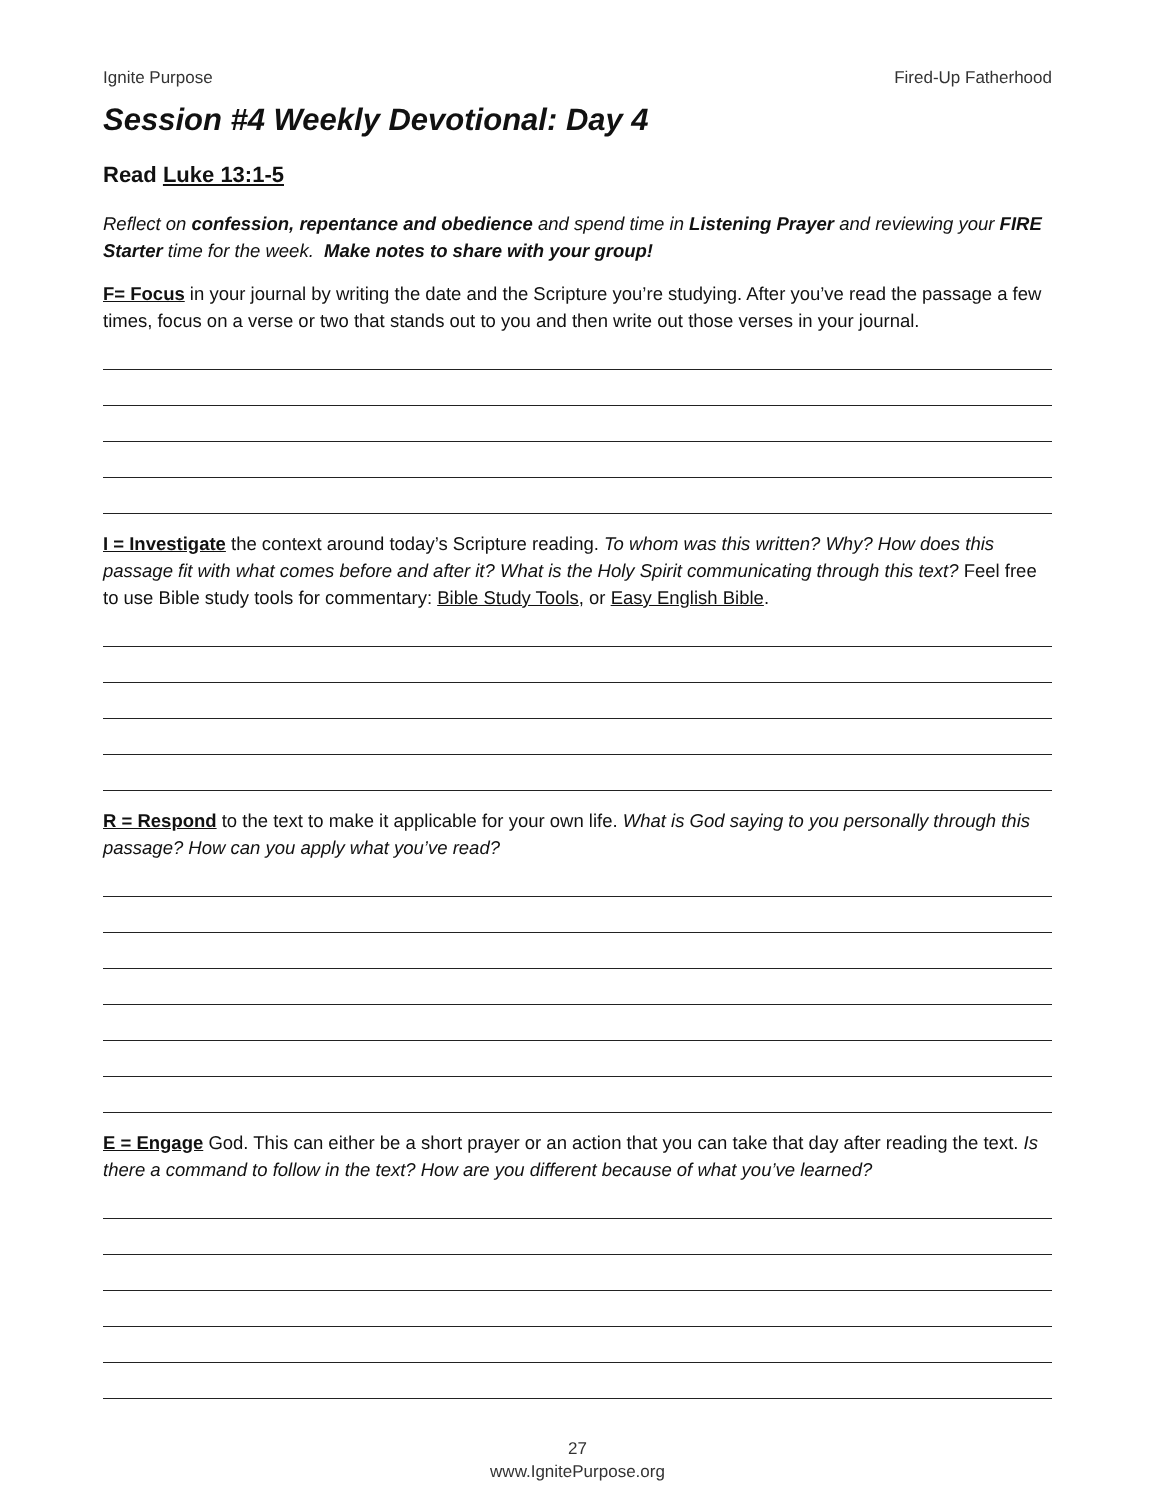Ignite Purpose Fired-Up Fatherhood
Session #4 Weekly Devotional: Day 4
Read Luke 13:1-5
Reflect on confession, repentance and obedience and spend time in Listening Prayer and reviewing your FIRE Starter time for the week. Make notes to share with your group!
F= Focus in your journal by writing the date and the Scripture you’re studying. After you’ve read the passage a few times, focus on a verse or two that stands out to you and then write out those verses in your journal.
I = Investigate the context around today’s Scripture reading. To whom was this written? Why? How does this passage fit with what comes before and after it? What is the Holy Spirit communicating through this text? Feel free to use Bible study tools for commentary: Bible Study Tools, or Easy English Bible.
R = Respond to the text to make it applicable for your own life. What is God saying to you personally through this passage? How can you apply what you’ve read?
E = Engage God. This can either be a short prayer or an action that you can take that day after reading the text. Is there a command to follow in the text? How are you different because of what you’ve learned?
27
www.IgnitePurpose.org